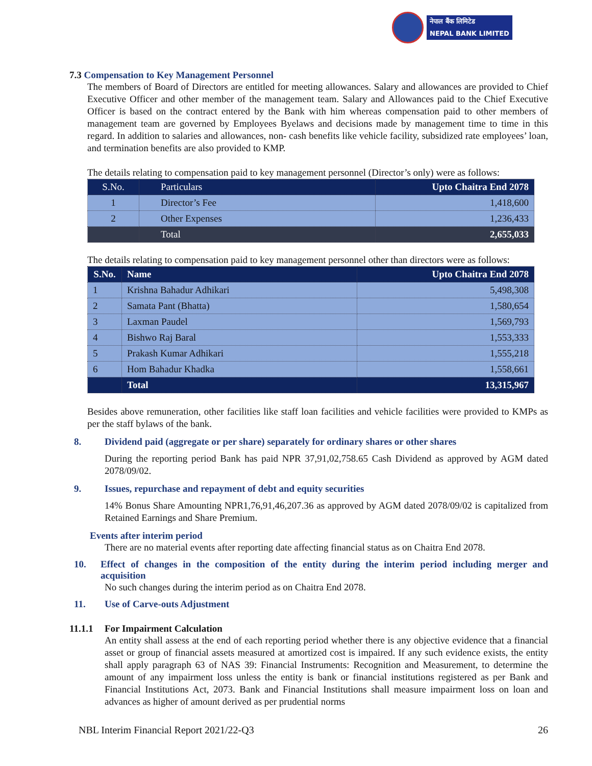नेपाल बैंक लिमिटेड
NEPAL BANK LIMITED
7.3 Compensation to Key Management Personnel
The members of Board of Directors are entitled for meeting allowances. Salary and allowances are provided to Chief Executive Officer and other member of the management team. Salary and Allowances paid to the Chief Executive Officer is based on the contract entered by the Bank with him whereas compensation paid to other members of management team are governed by Employees Byelaws and decisions made by management time to time in this regard. In addition to salaries and allowances, non- cash benefits like vehicle facility, subsidized rate employees’ loan, and termination benefits are also provided to KMP.
The details relating to compensation paid to key management personnel (Director’s only) were as follows:
| S.No. | Particulars | Upto Chaitra End 2078 |
| --- | --- | --- |
| 1 | Director’s Fee | 1,418,600 |
| 2 | Other Expenses | 1,236,433 |
| | Total | 2,655,033 |
The details relating to compensation paid to key management personnel other than directors were as follows:
| S.No. | Name | Upto Chaitra End 2078 |
| --- | --- | --- |
| 1 | Krishna Bahadur Adhikari | 5,498,308 |
| 2 | Samata Pant (Bhatta) | 1,580,654 |
| 3 | Laxman Paudel | 1,569,793 |
| 4 | Bishwo Raj Baral | 1,553,333 |
| 5 | Prakash Kumar Adhikari | 1,555,218 |
| 6 | Hom Bahadur Khadka | 1,558,661 |
| | Total | 13,315,967 |
Besides above remuneration, other facilities like staff loan facilities and vehicle facilities were provided to KMPs as per the staff bylaws of the bank.
8. Dividend paid (aggregate or per share) separately for ordinary shares or other shares
During the reporting period Bank has paid NPR 37,91,02,758.65 Cash Dividend as approved by AGM dated 2078/09/02.
9. Issues, repurchase and repayment of debt and equity securities
14% Bonus Share Amounting NPR1,76,91,46,207.36 as approved by AGM dated 2078/09/02 is capitalized from Retained Earnings and Share Premium.
Events after interim period
There are no material events after reporting date affecting financial status as on Chaitra End 2078.
10. Effect of changes in the composition of the entity during the interim period including merger and acquisition
No such changes during the interim period as on Chaitra End 2078.
11. Use of Carve-outs Adjustment
11.1.1 For Impairment Calculation
An entity shall assess at the end of each reporting period whether there is any objective evidence that a financial asset or group of financial assets measured at amortized cost is impaired. If any such evidence exists, the entity shall apply paragraph 63 of NAS 39: Financial Instruments: Recognition and Measurement, to determine the amount of any impairment loss unless the entity is bank or financial institutions registered as per Bank and Financial Institutions Act, 2073. Bank and Financial Institutions shall measure impairment loss on loan and advances as higher of amount derived as per prudential norms
NBL Interim Financial Report 2021/22-Q3 26